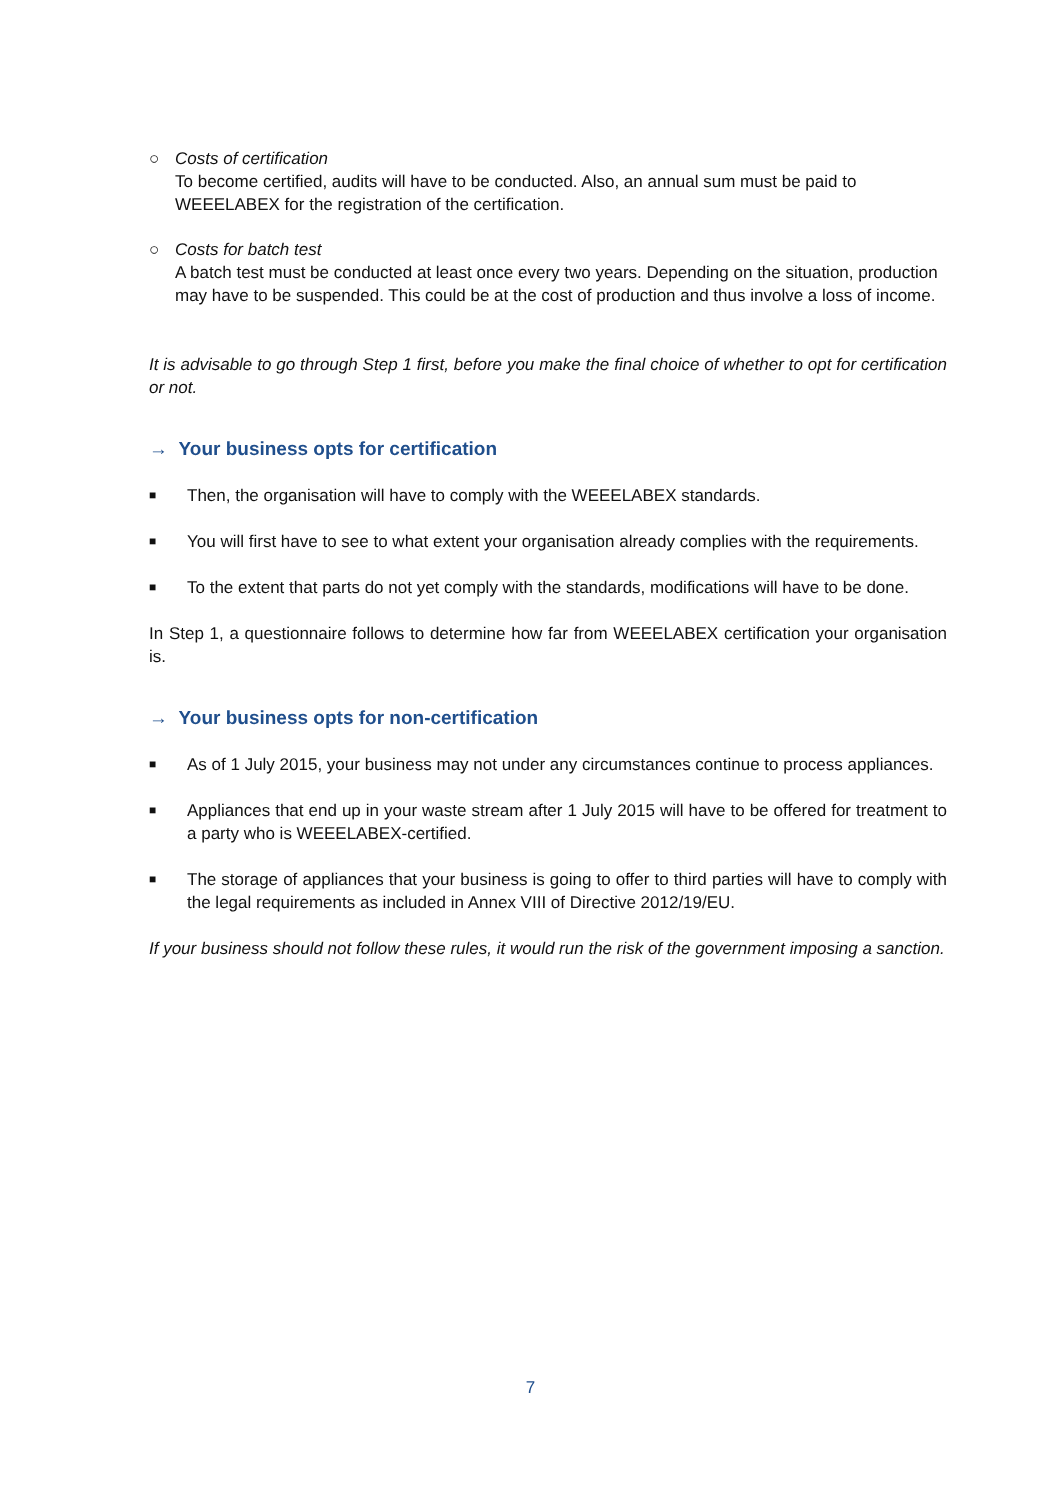○ Costs of certification
To become certified, audits will have to be conducted. Also, an annual sum must be paid to WEEELABEX for the registration of the certification.
○ Costs for batch test
A batch test must be conducted at least once every two years. Depending on the situation, production may have to be suspended. This could be at the cost of production and thus involve a loss of income.
It is advisable to go through Step 1 first, before you make the final choice of whether to opt for certification or not.
→ Your business opts for certification
■
Then, the organisation will have to comply with the WEEELABEX standards.
■
You will first have to see to what extent your organisation already complies with the requirements.
■
To the extent that parts do not yet comply with the standards, modifications will have to be done.
In Step 1, a questionnaire follows to determine how far from WEEELABEX certification your organisation is.
→ Your business opts for non-certification
■
As of 1 July 2015, your business may not under any circumstances continue to process appliances.
■
Appliances that end up in your waste stream after 1 July 2015 will have to be offered for treatment to a party who is WEEELABEX-certified.
■
The storage of appliances that your business is going to offer to third parties will have to comply with the legal requirements as included in Annex VIII of Directive 2012/19/EU.
If your business should not follow these rules, it would run the risk of the government imposing a sanction.
7